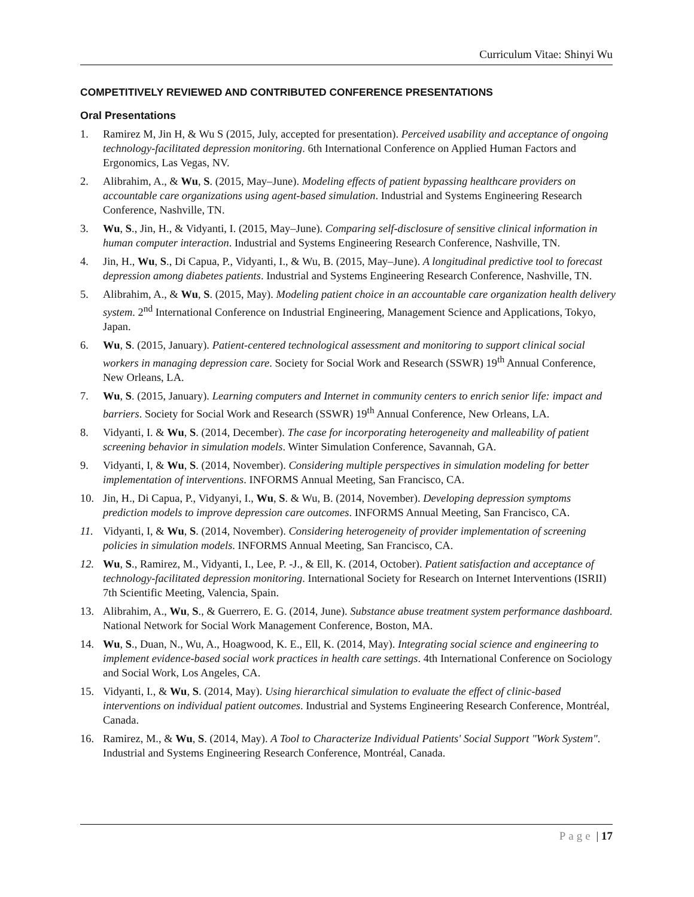Curriculum Vitae: Shinyi Wu
COMPETITIVELY REVIEWED AND CONTRIBUTED CONFERENCE PRESENTATIONS
Oral Presentations
1. Ramirez M, Jin H, & Wu S (2015, July, accepted for presentation). Perceived usability and acceptance of ongoing technology-facilitated depression monitoring. 6th International Conference on Applied Human Factors and Ergonomics, Las Vegas, NV.
2. Alibrahim, A., & Wu, S. (2015, May–June). Modeling effects of patient bypassing healthcare providers on accountable care organizations using agent-based simulation. Industrial and Systems Engineering Research Conference, Nashville, TN.
3. Wu, S., Jin, H., & Vidyanti, I. (2015, May–June). Comparing self-disclosure of sensitive clinical information in human computer interaction. Industrial and Systems Engineering Research Conference, Nashville, TN.
4. Jin, H., Wu, S., Di Capua, P., Vidyanti, I., & Wu, B. (2015, May–June). A longitudinal predictive tool to forecast depression among diabetes patients. Industrial and Systems Engineering Research Conference, Nashville, TN.
5. Alibrahim, A., & Wu, S. (2015, May). Modeling patient choice in an accountable care organization health delivery system. 2<sup>nd</sup> International Conference on Industrial Engineering, Management Science and Applications, Tokyo, Japan.
6. Wu, S. (2015, January). Patient-centered technological assessment and monitoring to support clinical social workers in managing depression care. Society for Social Work and Research (SSWR) 19<sup>th</sup> Annual Conference, New Orleans, LA.
7. Wu, S. (2015, January). Learning computers and Internet in community centers to enrich senior life: impact and barriers. Society for Social Work and Research (SSWR) 19<sup>th</sup> Annual Conference, New Orleans, LA.
8. Vidyanti, I. & Wu, S. (2014, December). The case for incorporating heterogeneity and malleability of patient screening behavior in simulation models. Winter Simulation Conference, Savannah, GA.
9. Vidyanti, I, & Wu, S. (2014, November). Considering multiple perspectives in simulation modeling for better implementation of interventions. INFORMS Annual Meeting, San Francisco, CA.
10. Jin, H., Di Capua, P., Vidyanyi, I., Wu, S. & Wu, B. (2014, November). Developing depression symptoms prediction models to improve depression care outcomes. INFORMS Annual Meeting, San Francisco, CA.
11. Vidyanti, I, & Wu, S. (2014, November). Considering heterogeneity of provider implementation of screening policies in simulation models. INFORMS Annual Meeting, San Francisco, CA.
12. Wu, S., Ramirez, M., Vidyanti, I., Lee, P. -J., & Ell, K. (2014, October). Patient satisfaction and acceptance of technology-facilitated depression monitoring. International Society for Research on Internet Interventions (ISRII) 7th Scientific Meeting, Valencia, Spain.
13. Alibrahim, A., Wu, S., & Guerrero, E. G. (2014, June). Substance abuse treatment system performance dashboard. National Network for Social Work Management Conference, Boston, MA.
14. Wu, S., Duan, N., Wu, A., Hoagwood, K. E., Ell, K. (2014, May). Integrating social science and engineering to implement evidence-based social work practices in health care settings. 4th International Conference on Sociology and Social Work, Los Angeles, CA.
15. Vidyanti, I., & Wu, S. (2014, May). Using hierarchical simulation to evaluate the effect of clinic-based interventions on individual patient outcomes. Industrial and Systems Engineering Research Conference, Montréal, Canada.
16. Ramirez, M., & Wu, S. (2014, May). A Tool to Characterize Individual Patients' Social Support "Work System". Industrial and Systems Engineering Research Conference, Montréal, Canada.
Page | 17